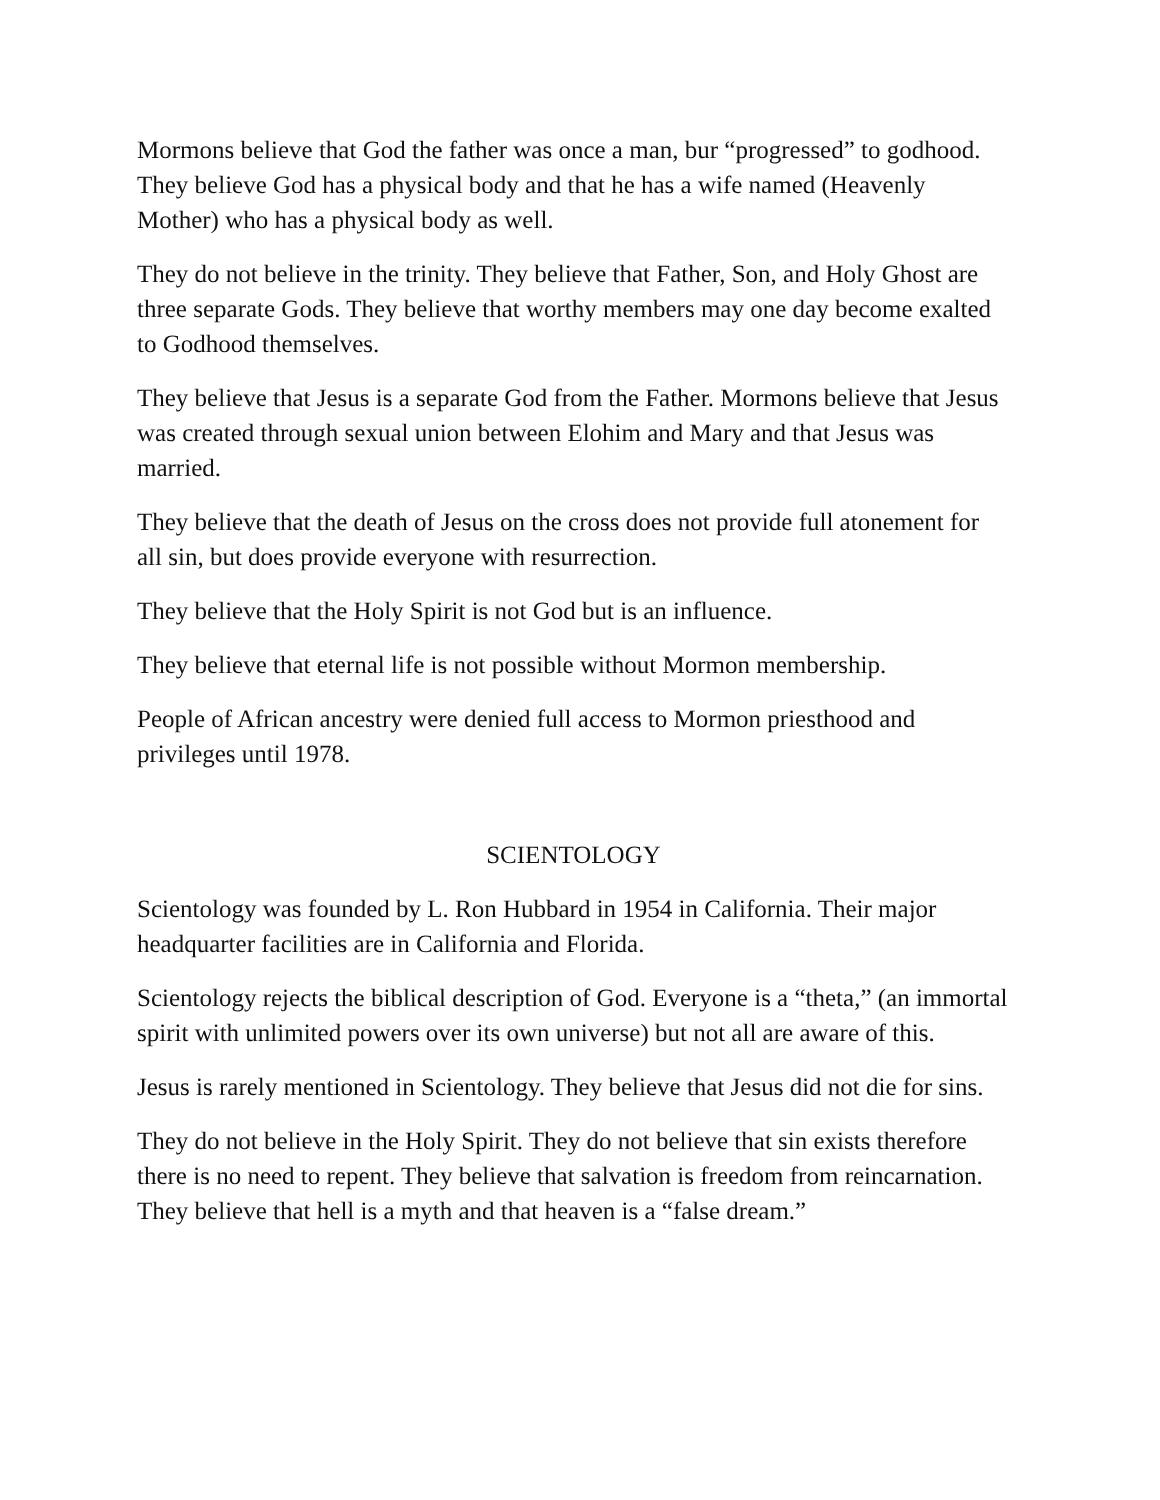Mormons believe that God the father was once a man, bur “progressed” to godhood. They believe God has a physical body and that he has a wife named (Heavenly Mother) who has a physical body as well.
They do not believe in the trinity. They believe that Father, Son, and Holy Ghost are three separate Gods. They believe that worthy members may one day become exalted to Godhood themselves.
They believe that Jesus is a separate God from the Father. Mormons believe that Jesus was created through sexual union between Elohim and Mary and that Jesus was married.
They believe that the death of Jesus on the cross does not provide full atonement for all sin, but does provide everyone with resurrection.
They believe that the Holy Spirit is not God but is an influence.
They believe that eternal life is not possible without Mormon membership.
People of African ancestry were denied full access to Mormon priesthood and privileges until 1978.
SCIENTOLOGY
Scientology was founded by L. Ron Hubbard in 1954 in California. Their major headquarter facilities are in California and Florida.
Scientology rejects the biblical description of God. Everyone is a “theta,” (an immortal spirit with unlimited powers over its own universe) but not all are aware of this.
Jesus is rarely mentioned in Scientology. They believe that Jesus did not die for sins.
They do not believe in the Holy Spirit. They do not believe that sin exists therefore there is no need to repent. They believe that salvation is freedom from reincarnation. They believe that hell is a myth and that heaven is a “false dream.”